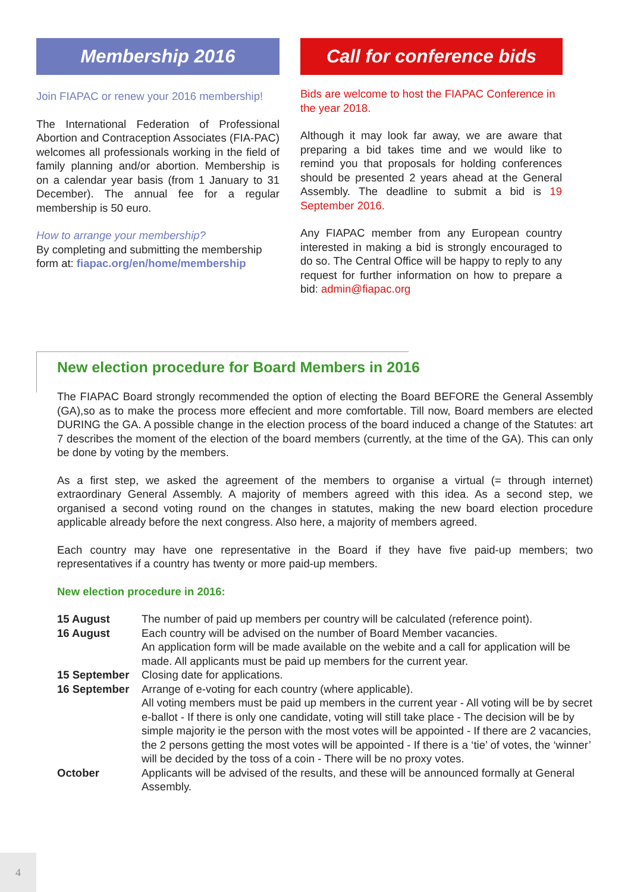Membership 2016
Join FIAPAC or renew your 2016 membership!
The International Federation of Professional Abortion and Contraception Associates (FIA-PAC) welcomes all professionals working in the field of family planning and/or abortion. Membership is on a calendar year basis (from 1 January to 31 December). The annual fee for a regular membership is 50 euro.
How to arrange your membership?
By completing and submitting the membership form at: fiapac.org/en/home/membership
Call for conference bids
Bids are welcome to host the FIAPAC Conference in the year 2018.
Although it may look far away, we are aware that preparing a bid takes time and we would like to remind you that proposals for holding conferences should be presented 2 years ahead at the General Assembly. The deadline to submit a bid is 19 September 2016.
Any FIAPAC member from any European country interested in making a bid is strongly encouraged to do so. The Central Office will be happy to reply to any request for further information on how to prepare a bid: admin@fiapac.org
New election procedure for Board Members in 2016
The FIAPAC Board strongly recommended the option of electing the Board BEFORE the General Assembly (GA),so as to make the process more effecient and more comfortable. Till now, Board members are elected DURING the GA. A possible change in the election process of the board induced a change of the Statutes: art 7 describes the moment of the election of the board members (currently, at the time of the GA). This can only be done by voting by the members.
As a first step, we asked the agreement of the members to organise a virtual (= through internet) extraordinary General Assembly. A majority of members agreed with this idea. As a second step, we organised a second voting round on the changes in statutes, making the new board election procedure applicable already before the next congress. Also here, a majority of members agreed.
Each country may have one representative in the Board if they have five paid-up members; two representatives if a country has twenty or more paid-up members.
New election procedure in 2016:
| 15 August | The number of paid up members per country will be calculated (reference point). |
| 16 August | Each country will be advised on the number of Board Member vacancies. An application form will be made available on the webite and a call for application will be made. All applicants must be paid up members for the current year. |
| 15 September | Closing date for applications. |
| 16 September | Arrange of e-voting for each country (where applicable). All voting members must be paid up members in the current year - All voting will be by secret e-ballot - If there is only one candidate, voting will still take place - The decision will be by simple majority ie the person with the most votes will be appointed - If there are 2 vacancies, the 2 persons getting the most votes will be appointed - If there is a ‘tie’ of votes, the ‘winner’ will be decided by the toss of a coin - There will be no proxy votes. |
| October | Applicants will be advised of the results, and these will be announced formally at General Assembly. |
4